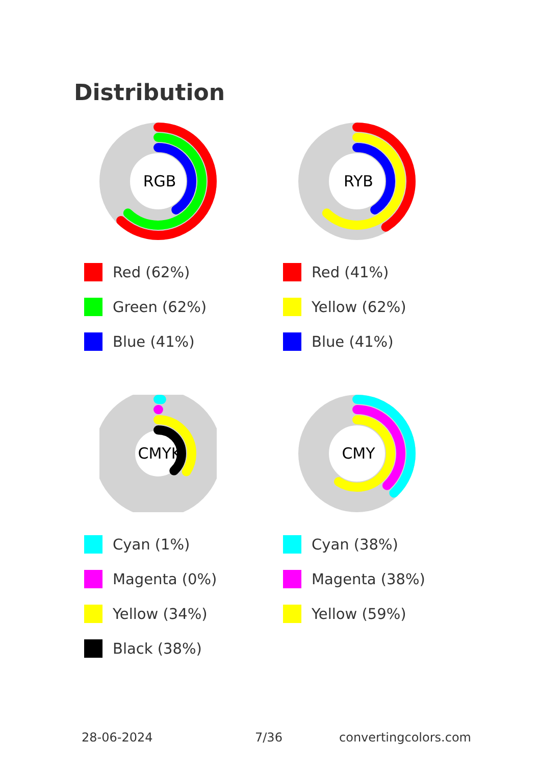Distribution
RGB
Red (62%)
Green (62%)
Blue (41%)
RYB
Red (41%)
Yellow (62%)
Blue (41%)
CMYK
Cyan (1%)
Magenta (0%)
Yellow (34%)
Black (38%)
CMY
Cyan (38%)
Magenta (38%)
Yellow (59%)
28-06-2024 7/36 convertingcolors.com